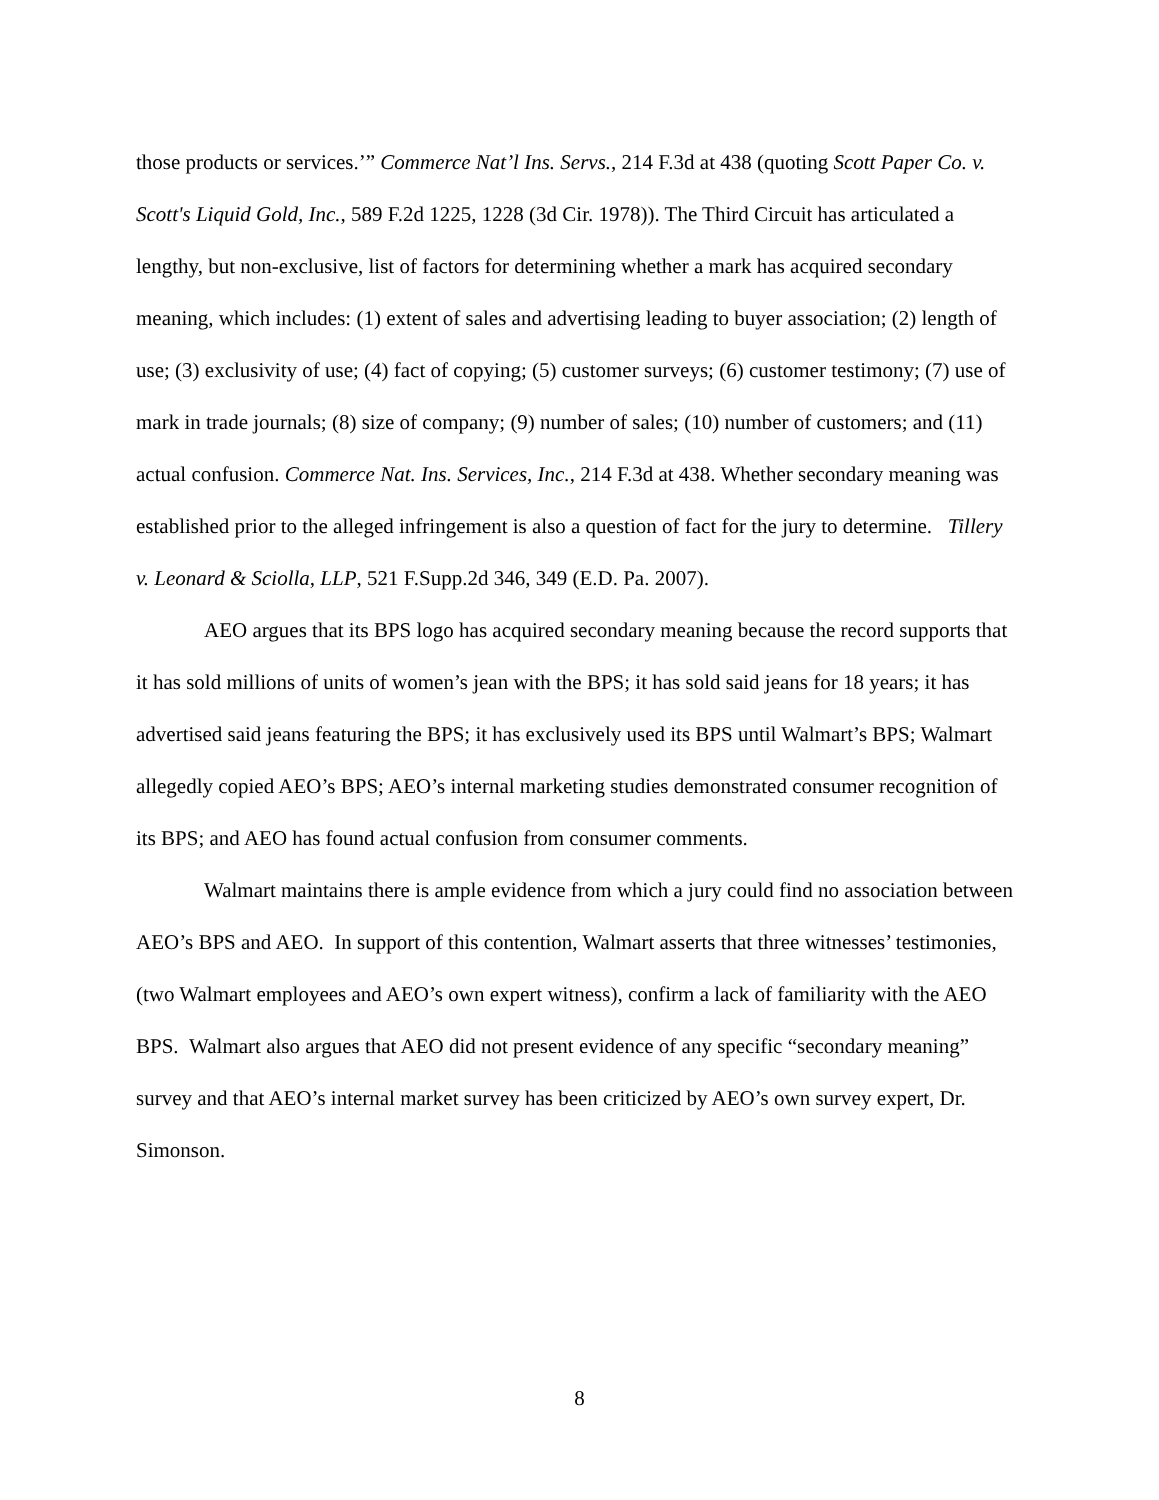those products or services.’” Commerce Nat’l Ins. Servs., 214 F.3d at 438 (quoting Scott Paper Co. v. Scott's Liquid Gold, Inc., 589 F.2d 1225, 1228 (3d Cir. 1978)). The Third Circuit has articulated a lengthy, but non-exclusive, list of factors for determining whether a mark has acquired secondary meaning, which includes: (1) extent of sales and advertising leading to buyer association; (2) length of use; (3) exclusivity of use; (4) fact of copying; (5) customer surveys; (6) customer testimony; (7) use of mark in trade journals; (8) size of company; (9) number of sales; (10) number of customers; and (11) actual confusion. Commerce Nat. Ins. Services, Inc., 214 F.3d at 438. Whether secondary meaning was established prior to the alleged infringement is also a question of fact for the jury to determine. Tillery v. Leonard & Sciolla, LLP, 521 F.Supp.2d 346, 349 (E.D. Pa. 2007).
AEO argues that its BPS logo has acquired secondary meaning because the record supports that it has sold millions of units of women’s jean with the BPS; it has sold said jeans for 18 years; it has advertised said jeans featuring the BPS; it has exclusively used its BPS until Walmart’s BPS; Walmart allegedly copied AEO’s BPS; AEO’s internal marketing studies demonstrated consumer recognition of its BPS; and AEO has found actual confusion from consumer comments.
Walmart maintains there is ample evidence from which a jury could find no association between AEO’s BPS and AEO. In support of this contention, Walmart asserts that three witnesses’ testimonies, (two Walmart employees and AEO’s own expert witness), confirm a lack of familiarity with the AEO BPS. Walmart also argues that AEO did not present evidence of any specific “secondary meaning” survey and that AEO’s internal market survey has been criticized by AEO’s own survey expert, Dr. Simonson.
8